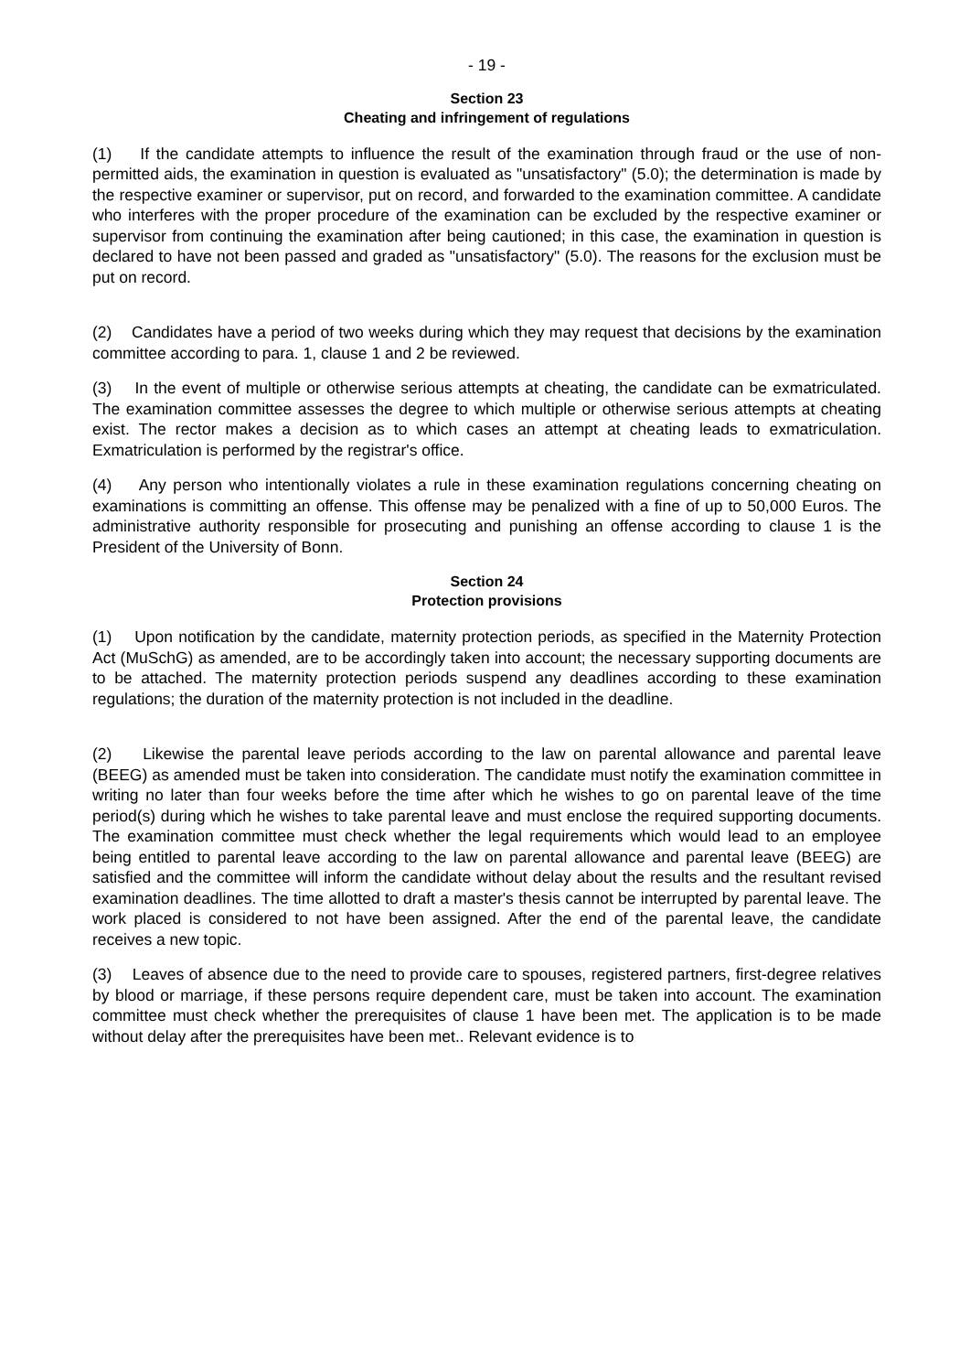- 19 -
Section 23
Cheating and infringement of regulations
(1) If the candidate attempts to influence the result of the examination through fraud or the use of non-permitted aids, the examination in question is evaluated as "unsatisfactory" (5.0); the determination is made by the respective examiner or supervisor, put on record, and forwarded to the examination committee. A candidate who interferes with the proper procedure of the examination can be excluded by the respective examiner or supervisor from continuing the examination after being cautioned; in this case, the examination in question is declared to have not been passed and graded as "unsatisfactory" (5.0). The reasons for the exclusion must be put on record.
(2) Candidates have a period of two weeks during which they may request that decisions by the examination committee according to para. 1, clause 1 and 2 be reviewed.
(3) In the event of multiple or otherwise serious attempts at cheating, the candidate can be exmatriculated. The examination committee assesses the degree to which multiple or otherwise serious attempts at cheating exist. The rector makes a decision as to which cases an attempt at cheating leads to exmatriculation. Exmatriculation is performed by the registrar's office.
(4) Any person who intentionally violates a rule in these examination regulations concerning cheating on examinations is committing an offense. This offense may be penalized with a fine of up to 50,000 Euros. The administrative authority responsible for prosecuting and punishing an offense according to clause 1 is the President of the University of Bonn.
Section 24
Protection provisions
(1) Upon notification by the candidate, maternity protection periods, as specified in the Maternity Protection Act (MuSchG) as amended, are to be accordingly taken into account; the necessary supporting documents are to be attached. The maternity protection periods suspend any deadlines according to these examination regulations; the duration of the maternity protection is not included in the deadline.
(2) Likewise the parental leave periods according to the law on parental allowance and parental leave (BEEG) as amended must be taken into consideration. The candidate must notify the examination committee in writing no later than four weeks before the time after which he wishes to go on parental leave of the time period(s) during which he wishes to take parental leave and must enclose the required supporting documents. The examination committee must check whether the legal requirements which would lead to an employee being entitled to parental leave according to the law on parental allowance and parental leave (BEEG) are satisfied and the committee will inform the candidate without delay about the results and the resultant revised examination deadlines. The time allotted to draft a master's thesis cannot be interrupted by parental leave. The work placed is considered to not have been assigned. After the end of the parental leave, the candidate receives a new topic.
(3) Leaves of absence due to the need to provide care to spouses, registered partners, first-degree relatives by blood or marriage, if these persons require dependent care, must be taken into account. The examination committee must check whether the prerequisites of clause 1 have been met. The application is to be made without delay after the prerequisites have been met.. Relevant evidence is to